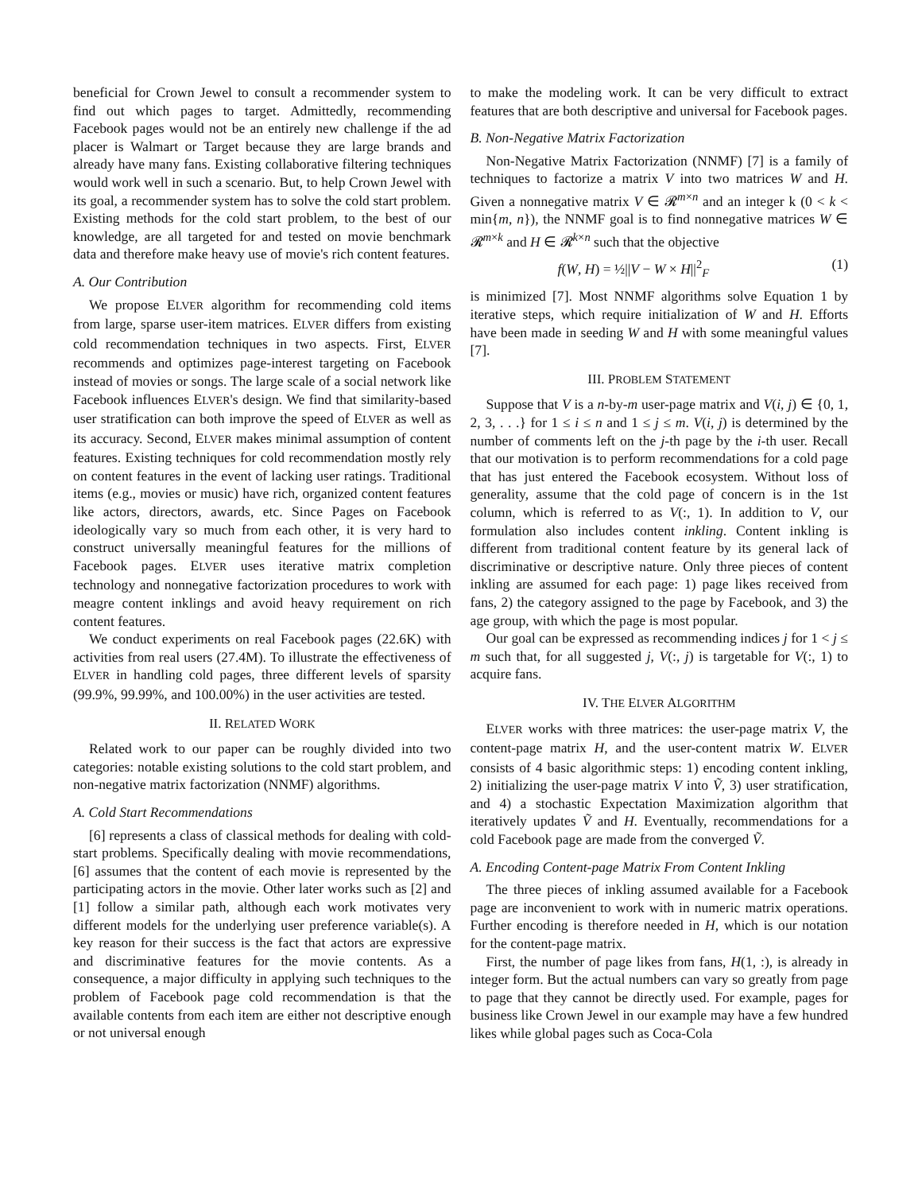beneficial for Crown Jewel to consult a recommender system to find out which pages to target. Admittedly, recommending Facebook pages would not be an entirely new challenge if the ad placer is Walmart or Target because they are large brands and already have many fans. Existing collaborative filtering techniques would work well in such a scenario. But, to help Crown Jewel with its goal, a recommender system has to solve the cold start problem. Existing methods for the cold start problem, to the best of our knowledge, are all targeted for and tested on movie benchmark data and therefore make heavy use of movie's rich content features.
A. Our Contribution
We propose ELVER algorithm for recommending cold items from large, sparse user-item matrices. ELVER differs from existing cold recommendation techniques in two aspects. First, ELVER recommends and optimizes page-interest targeting on Facebook instead of movies or songs. The large scale of a social network like Facebook influences ELVER's design. We find that similarity-based user stratification can both improve the speed of ELVER as well as its accuracy. Second, ELVER makes minimal assumption of content features. Existing techniques for cold recommendation mostly rely on content features in the event of lacking user ratings. Traditional items (e.g., movies or music) have rich, organized content features like actors, directors, awards, etc. Since Pages on Facebook ideologically vary so much from each other, it is very hard to construct universally meaningful features for the millions of Facebook pages. ELVER uses iterative matrix completion technology and nonnegative factorization procedures to work with meagre content inklings and avoid heavy requirement on rich content features.
We conduct experiments on real Facebook pages (22.6K) with activities from real users (27.4M). To illustrate the effectiveness of ELVER in handling cold pages, three different levels of sparsity (99.9%, 99.99%, and 100.00%) in the user activities are tested.
II. RELATED WORK
Related work to our paper can be roughly divided into two categories: notable existing solutions to the cold start problem, and non-negative matrix factorization (NNMF) algorithms.
A. Cold Start Recommendations
[6] represents a class of classical methods for dealing with cold-start problems. Specifically dealing with movie recommendations, [6] assumes that the content of each movie is represented by the participating actors in the movie. Other later works such as [2] and [1] follow a similar path, although each work motivates very different models for the underlying user preference variable(s). A key reason for their success is the fact that actors are expressive and discriminative features for the movie contents. As a consequence, a major difficulty in applying such techniques to the problem of Facebook page cold recommendation is that the available contents from each item are either not descriptive enough or not universal enough
to make the modeling work. It can be very difficult to extract features that are both descriptive and universal for Facebook pages.
B. Non-Negative Matrix Factorization
Non-Negative Matrix Factorization (NNMF) [7] is a family of techniques to factorize a matrix V into two matrices W and H. Given a nonnegative matrix V ∈ 𝓡<sup>m×n</sup> and an integer k (0 < k < min{m, n}), the NNMF goal is to find nonnegative matrices W ∈ 𝓡<sup>m×k</sup> and H ∈ 𝓡<sup>k×n</sup> such that the objective
f(W, H) = ½||V − W × H||<sup>2</sup><sub>F</sub> (1)
is minimized [7]. Most NNMF algorithms solve Equation 1 by iterative steps, which require initialization of W and H. Efforts have been made in seeding W and H with some meaningful values [7].
III. PROBLEM STATEMENT
Suppose that V is a n-by-m user-page matrix and V(i, j) ∈ {0, 1, 2, 3, . . .} for 1 ≤ i ≤ n and 1 ≤ j ≤ m. V(i, j) is determined by the number of comments left on the j-th page by the i-th user. Recall that our motivation is to perform recommendations for a cold page that has just entered the Facebook ecosystem. Without loss of generality, assume that the cold page of concern is in the 1st column, which is referred to as V(:, 1). In addition to V, our formulation also includes content inkling. Content inkling is different from traditional content feature by its general lack of discriminative or descriptive nature. Only three pieces of content inkling are assumed for each page: 1) page likes received from fans, 2) the category assigned to the page by Facebook, and 3) the age group, with which the page is most popular.
Our goal can be expressed as recommending indices j for 1 < j ≤ m such that, for all suggested j, V(:, j) is targetable for V(:, 1) to acquire fans.
IV. THE ELVER ALGORITHM
ELVER works with three matrices: the user-page matrix V, the content-page matrix H, and the user-content matrix W. ELVER consists of 4 basic algorithmic steps: 1) encoding content inkling, 2) initializing the user-page matrix V into Ṽ, 3) user stratification, and 4) a stochastic Expectation Maximization algorithm that iteratively updates Ṽ and H. Eventually, recommendations for a cold Facebook page are made from the converged Ṽ.
A. Encoding Content-page Matrix From Content Inkling
The three pieces of inkling assumed available for a Facebook page are inconvenient to work with in numeric matrix operations. Further encoding is therefore needed in H, which is our notation for the content-page matrix.
First, the number of page likes from fans, H(1, :), is already in integer form. But the actual numbers can vary so greatly from page to page that they cannot be directly used. For example, pages for business like Crown Jewel in our example may have a few hundred likes while global pages such as Coca-Cola